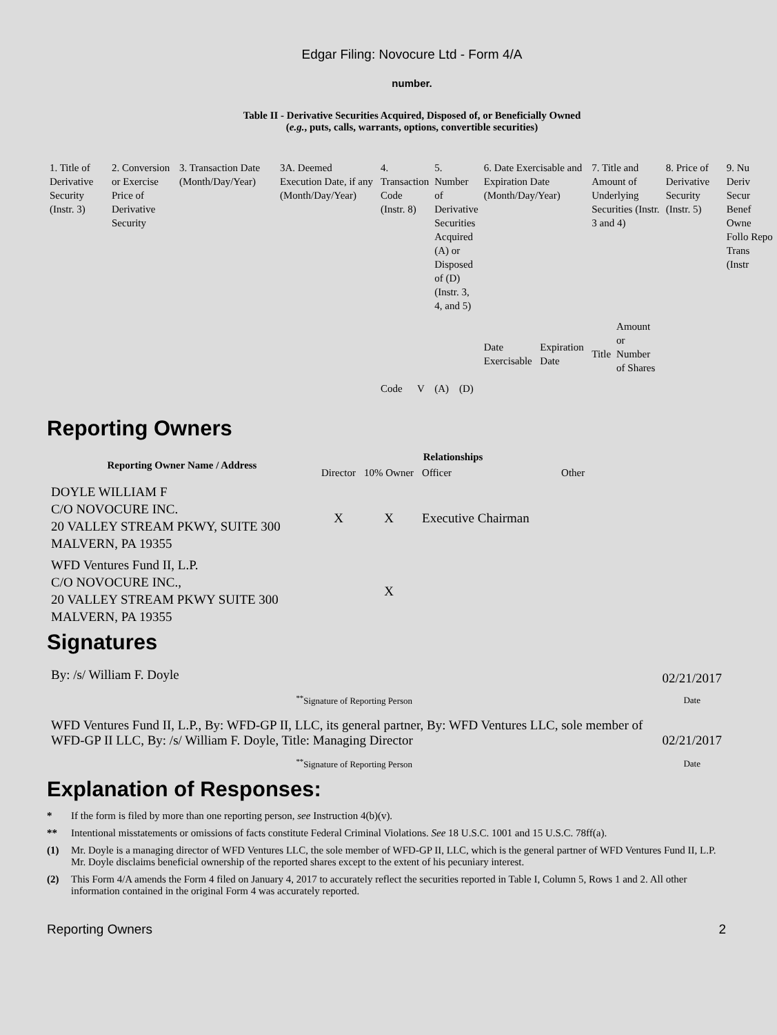Edgar Filing: Novocure Ltd - Form 4/A
number.
Table II - Derivative Securities Acquired, Disposed of, or Beneficially Owned
(e.g., puts, calls, warrants, options, convertible securities)
| 1. Title of Derivative Security (Instr. 3) | 2. Conversion or Exercise Price of Derivative Security | 3. Transaction Date (Month/Day/Year) | 3A. Deemed Execution Date, if any (Month/Day/Year) | 4. Transaction Code (Instr. 8) | | 5. Number of Derivative Securities Acquired (A) or Disposed of (D) (Instr. 3, 4, and 5) | | 6. Date Exercisable and Expiration Date (Month/Day/Year) | | 7. Title and Amount of Underlying Securities (Instr. 3 and 4) | | 8. Price of Derivative Security (Instr. 5) | 9. Nu Deriv Secur Benef Owne Follo Repo Trans (Instr |
| | | | | Code | V | (A) | (D) | Date Exercisable | Expiration Date | Title | Amount or Number of Shares | | |
Reporting Owners
| Reporting Owner Name / Address | Relationships | | | |
| --- | --- | --- | --- | --- |
| | Director | 10% Owner | Officer | Other |
| DOYLE WILLIAM F C/O NOVOCURE INC. 20 VALLEY STREAM PKWY, SUITE 300 MALVERN, PA 19355 | X | X | Executive Chairman | |
| WFD Ventures Fund II, L.P. C/O NOVOCURE INC., 20 VALLEY STREAM PKWY SUITE 300 MALVERN, PA 19355 | | X | | |
Signatures
| By: /s/ William F. Doyle | 02/21/2017 |
| <sup>**</sup> Signature of Reporting Person | Date |
| WFD Ventures Fund II, L.P., By: WFD-GP II, LLC, its general partner, By: WFD Ventures LLC, sole member of WFD-GP II LLC, By: /s/ William F. Doyle, Title: Managing Director | 02/21/2017 |
| <sup>**</sup> Signature of Reporting Person | Date |
Explanation of Responses:
* If the form is filed by more than one reporting person, see Instruction 4(b)(v).
** Intentional misstatements or omissions of facts constitute Federal Criminal Violations. See 18 U.S.C. 1001 and 15 U.S.C. 78ff(a).
(1) Mr. Doyle is a managing director of WFD Ventures LLC, the sole member of WFD-GP II, LLC, which is the general partner of WFD Ventures Fund II, L.P. Mr. Doyle disclaims beneficial ownership of the reported shares except to the extent of his pecuniary interest.
(2) This Form 4/A amends the Form 4 filed on January 4, 2017 to accurately reflect the securities reported in Table I, Column 5, Rows 1 and 2. All other information contained in the original Form 4 was accurately reported.
Reporting Owners 2